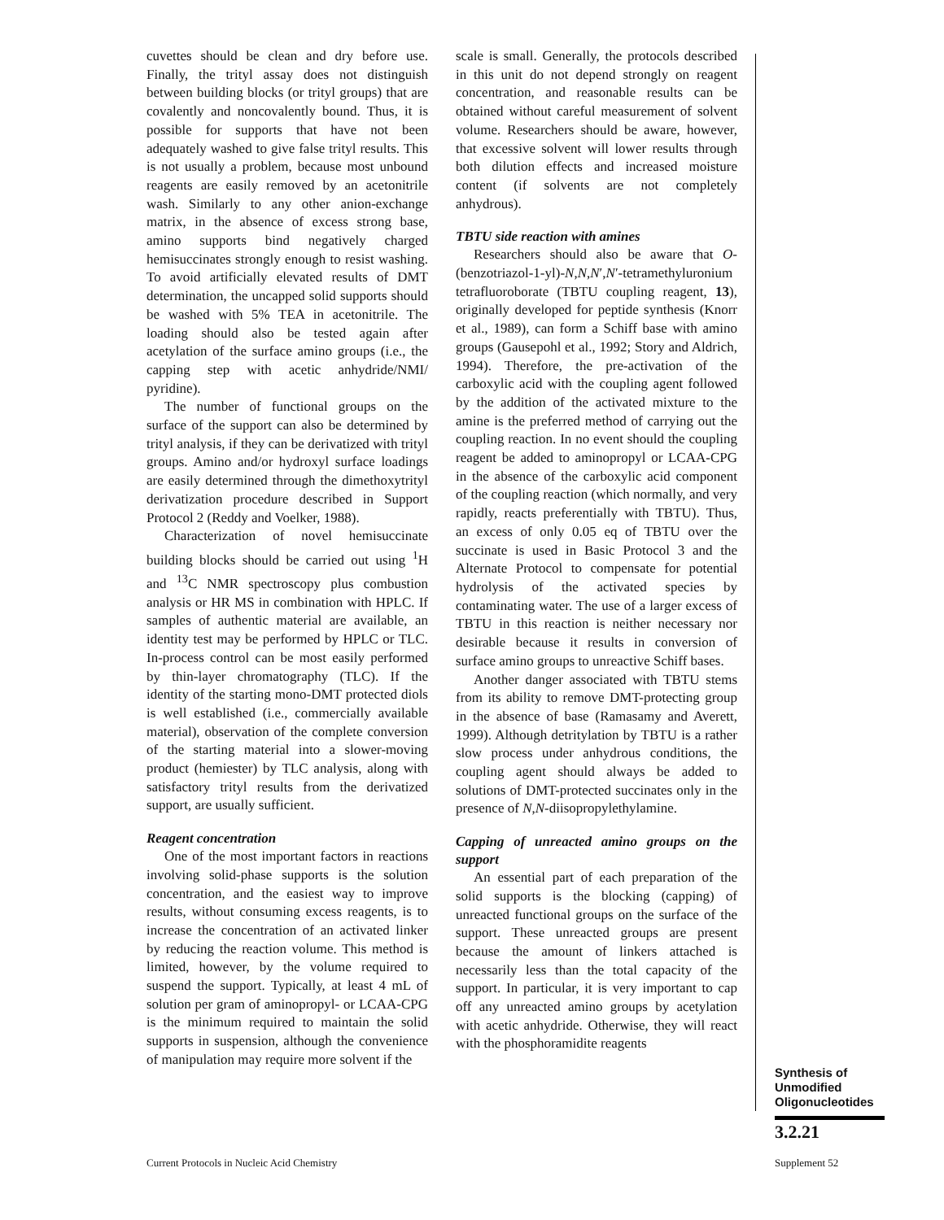cuvettes should be clean and dry before use. Finally, the trityl assay does not distinguish between building blocks (or trityl groups) that are covalently and noncovalently bound. Thus, it is possible for supports that have not been adequately washed to give false trityl results. This is not usually a problem, because most unbound reagents are easily removed by an acetonitrile wash. Similarly to any other anion-exchange matrix, in the absence of excess strong base, amino supports bind negatively charged hemisuccinates strongly enough to resist washing. To avoid artificially elevated results of DMT determination, the uncapped solid supports should be washed with 5% TEA in acetonitrile. The loading should also be tested again after acetylation of the surface amino groups (i.e., the capping step with acetic anhydride/NMI/ pyridine).
The number of functional groups on the surface of the support can also be determined by trityl analysis, if they can be derivatized with trityl groups. Amino and/or hydroxyl surface loadings are easily determined through the dimethoxytrityl derivatization procedure described in Support Protocol 2 (Reddy and Voelker, 1988).
Characterization of novel hemisuccinate building blocks should be carried out using <sup>1</sup>H and <sup>13</sup>C NMR spectroscopy plus combustion analysis or HR MS in combination with HPLC. If samples of authentic material are available, an identity test may be performed by HPLC or TLC. In-process control can be most easily performed by thin-layer chromatography (TLC). If the identity of the starting mono-DMT protected diols is well established (i.e., commercially available material), observation of the complete conversion of the starting material into a slower-moving product (hemiester) by TLC analysis, along with satisfactory trityl results from the derivatized support, are usually sufficient.
Reagent concentration
One of the most important factors in reactions involving solid-phase supports is the solution concentration, and the easiest way to improve results, without consuming excess reagents, is to increase the concentration of an activated linker by reducing the reaction volume. This method is limited, however, by the volume required to suspend the support. Typically, at least 4 mL of solution per gram of aminopropyl- or LCAA-CPG is the minimum required to maintain the solid supports in suspension, although the convenience of manipulation may require more solvent if the
scale is small. Generally, the protocols described in this unit do not depend strongly on reagent concentration, and reasonable results can be obtained without careful measurement of solvent volume. Researchers should be aware, however, that excessive solvent will lower results through both dilution effects and increased moisture content (if solvents are not completely anhydrous).
TBTU side reaction with amines
Researchers should also be aware that O-(benzotriazol-1-yl)-N,N,N′,N′-tetramethyluronium tetrafluoroborate (TBTU coupling reagent, 13), originally developed for peptide synthesis (Knorr et al., 1989), can form a Schiff base with amino groups (Gausepohl et al., 1992; Story and Aldrich, 1994). Therefore, the pre-activation of the carboxylic acid with the coupling agent followed by the addition of the activated mixture to the amine is the preferred method of carrying out the coupling reaction. In no event should the coupling reagent be added to aminopropyl or LCAA-CPG in the absence of the carboxylic acid component of the coupling reaction (which normally, and very rapidly, reacts preferentially with TBTU). Thus, an excess of only 0.05 eq of TBTU over the succinate is used in Basic Protocol 3 and the Alternate Protocol to compensate for potential hydrolysis of the activated species by contaminating water. The use of a larger excess of TBTU in this reaction is neither necessary nor desirable because it results in conversion of surface amino groups to unreactive Schiff bases.
Another danger associated with TBTU stems from its ability to remove DMT-protecting group in the absence of base (Ramasamy and Averett, 1999). Although detritylation by TBTU is a rather slow process under anhydrous conditions, the coupling agent should always be added to solutions of DMT-protected succinates only in the presence of N,N-diisopropylethylamine.
Capping of unreacted amino groups on the support
An essential part of each preparation of the solid supports is the blocking (capping) of unreacted functional groups on the surface of the support. These unreacted groups are present because the amount of linkers attached is necessarily less than the total capacity of the support. In particular, it is very important to cap off any unreacted amino groups by acetylation with acetic anhydride. Otherwise, they will react with the phosphoramidite reagents
Synthesis of
Unmodified
Oligonucleotides
3.2.21
Current Protocols in Nucleic Acid Chemistry
Supplement 52